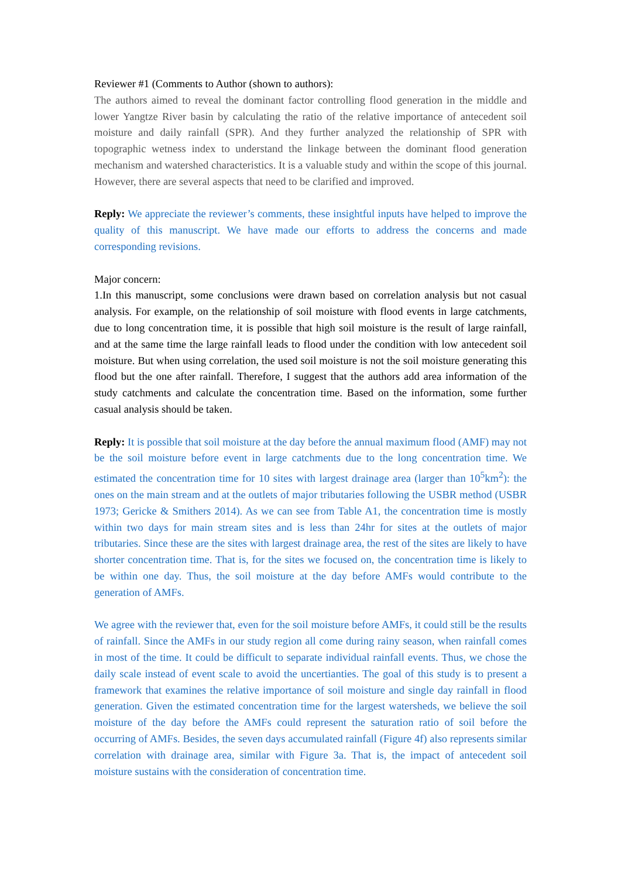Reviewer #1 (Comments to Author (shown to authors):
The authors aimed to reveal the dominant factor controlling flood generation in the middle and lower Yangtze River basin by calculating the ratio of the relative importance of antecedent soil moisture and daily rainfall (SPR). And they further analyzed the relationship of SPR with topographic wetness index to understand the linkage between the dominant flood generation mechanism and watershed characteristics. It is a valuable study and within the scope of this journal. However, there are several aspects that need to be clarified and improved.
Reply: We appreciate the reviewer’s comments, these insightful inputs have helped to improve the quality of this manuscript. We have made our efforts to address the concerns and made corresponding revisions.
Major concern:
1.In this manuscript, some conclusions were drawn based on correlation analysis but not casual analysis. For example, on the relationship of soil moisture with flood events in large catchments, due to long concentration time, it is possible that high soil moisture is the result of large rainfall, and at the same time the large rainfall leads to flood under the condition with low antecedent soil moisture. But when using correlation, the used soil moisture is not the soil moisture generating this flood but the one after rainfall. Therefore, I suggest that the authors add area information of the study catchments and calculate the concentration time. Based on the information, some further casual analysis should be taken.
Reply: It is possible that soil moisture at the day before the annual maximum flood (AMF) may not be the soil moisture before event in large catchments due to the long concentration time. We estimated the concentration time for 10 sites with largest drainage area (larger than 10<sup>5</sup>km<sup>2</sup>): the ones on the main stream and at the outlets of major tributaries following the USBR method (USBR 1973; Gericke & Smithers 2014). As we can see from Table A1, the concentration time is mostly within two days for main stream sites and is less than 24hr for sites at the outlets of major tributaries. Since these are the sites with largest drainage area, the rest of the sites are likely to have shorter concentration time. That is, for the sites we focused on, the concentration time is likely to be within one day. Thus, the soil moisture at the day before AMFs would contribute to the generation of AMFs.
We agree with the reviewer that, even for the soil moisture before AMFs, it could still be the results of rainfall. Since the AMFs in our study region all come during rainy season, when rainfall comes in most of the time. It could be difficult to separate individual rainfall events. Thus, we chose the daily scale instead of event scale to avoid the uncertianties. The goal of this study is to present a framework that examines the relative importance of soil moisture and single day rainfall in flood generation. Given the estimated concentration time for the largest watersheds, we believe the soil moisture of the day before the AMFs could represent the saturation ratio of soil before the occurring of AMFs. Besides, the seven days accumulated rainfall (Figure 4f) also represents similar correlation with drainage area, similar with Figure 3a. That is, the impact of antecedent soil moisture sustains with the consideration of concentration time.